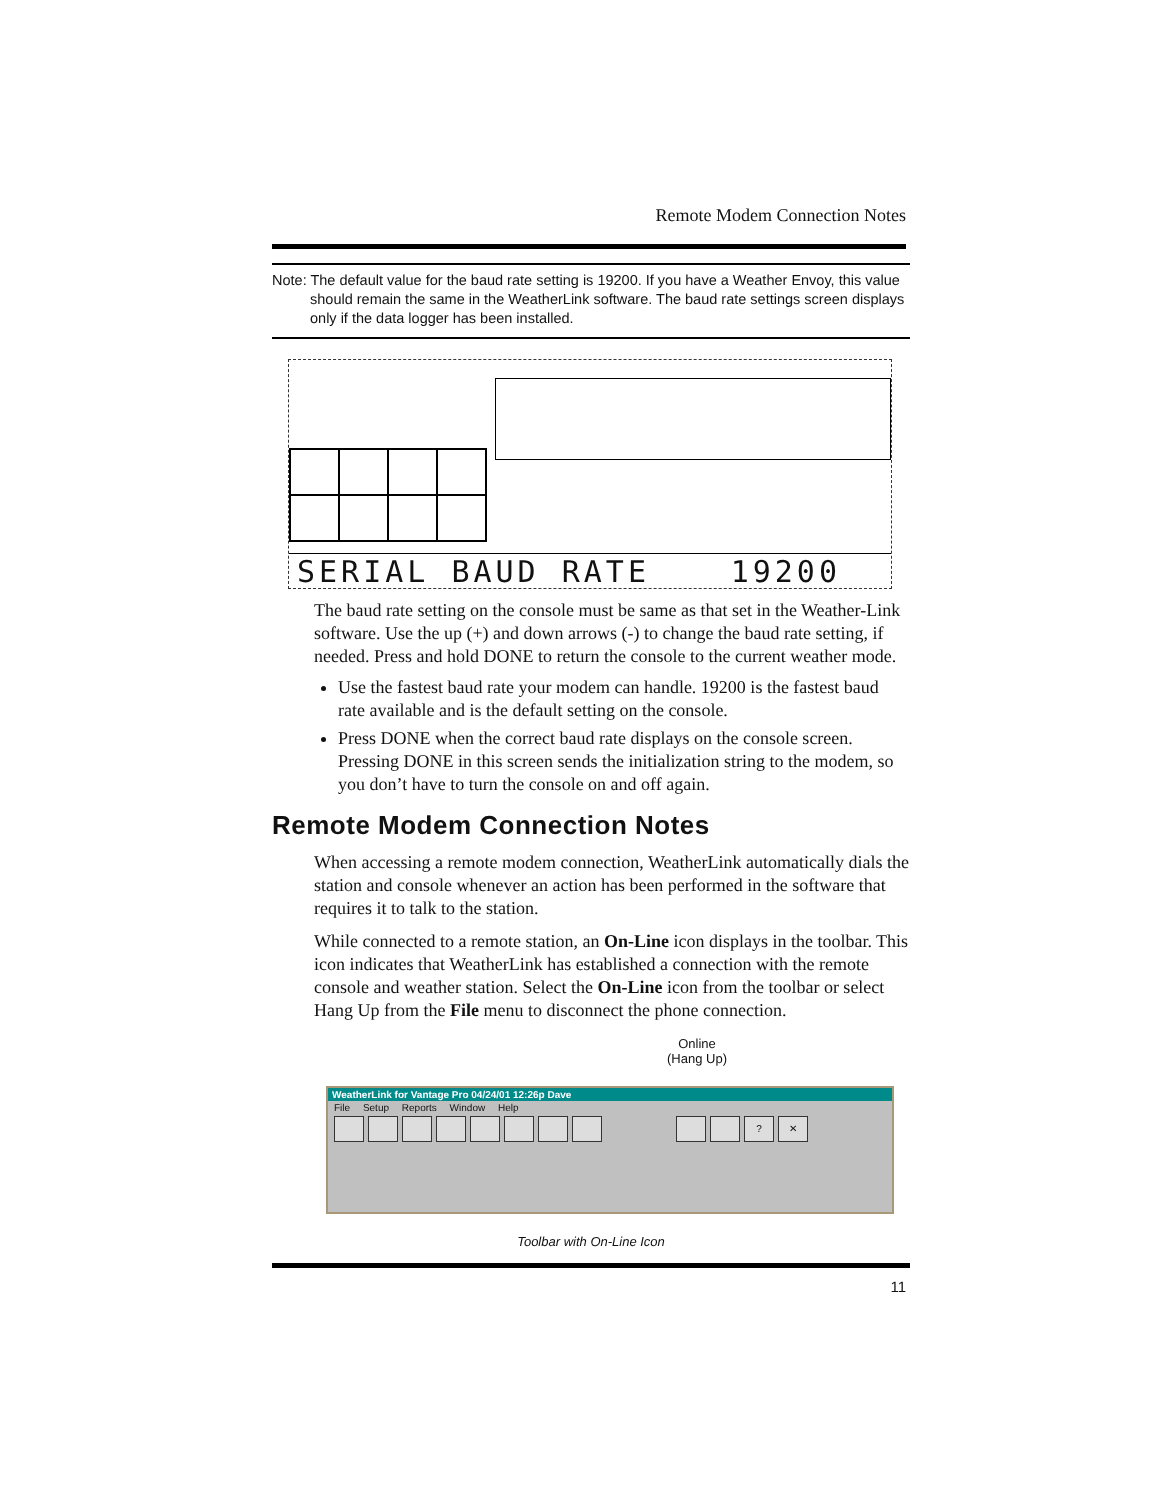Remote Modem Connection Notes
Note: The default value for the baud rate setting is 19200. If you have a Weather Envoy, this value should remain the same in the WeatherLink software. The baud rate settings screen displays only if the data logger has been installed.
SERIAL BAUD RATE 19200
The baud rate setting on the console must be same as that set in the Weather-Link software. Use the up (+) and down arrows (-) to change the baud rate setting, if needed. Press and hold DONE to return the console to the current weather mode.
Use the fastest baud rate your modem can handle. 19200 is the fastest baud rate available and is the default setting on the console.
Press DONE when the correct baud rate displays on the console screen.
Pressing DONE in this screen sends the initialization string to the modem, so you don’t have to turn the console on and off again.
Remote Modem Connection Notes
When accessing a remote modem connection, WeatherLink automatically dials the station and console whenever an action has been performed in the software that requires it to talk to the station.
While connected to a remote station, an On-Line icon displays in the toolbar. This icon indicates that WeatherLink has established a connection with the remote console and weather station. Select the On-Line icon from the toolbar or select Hang Up from the File menu to disconnect the phone connection.
Online
(Hang Up)
WeatherLink for Vantage Pro 04/24/01 12:26p Dave
File Setup Reports Window Help
? ✕
Toolbar with On-Line Icon
11